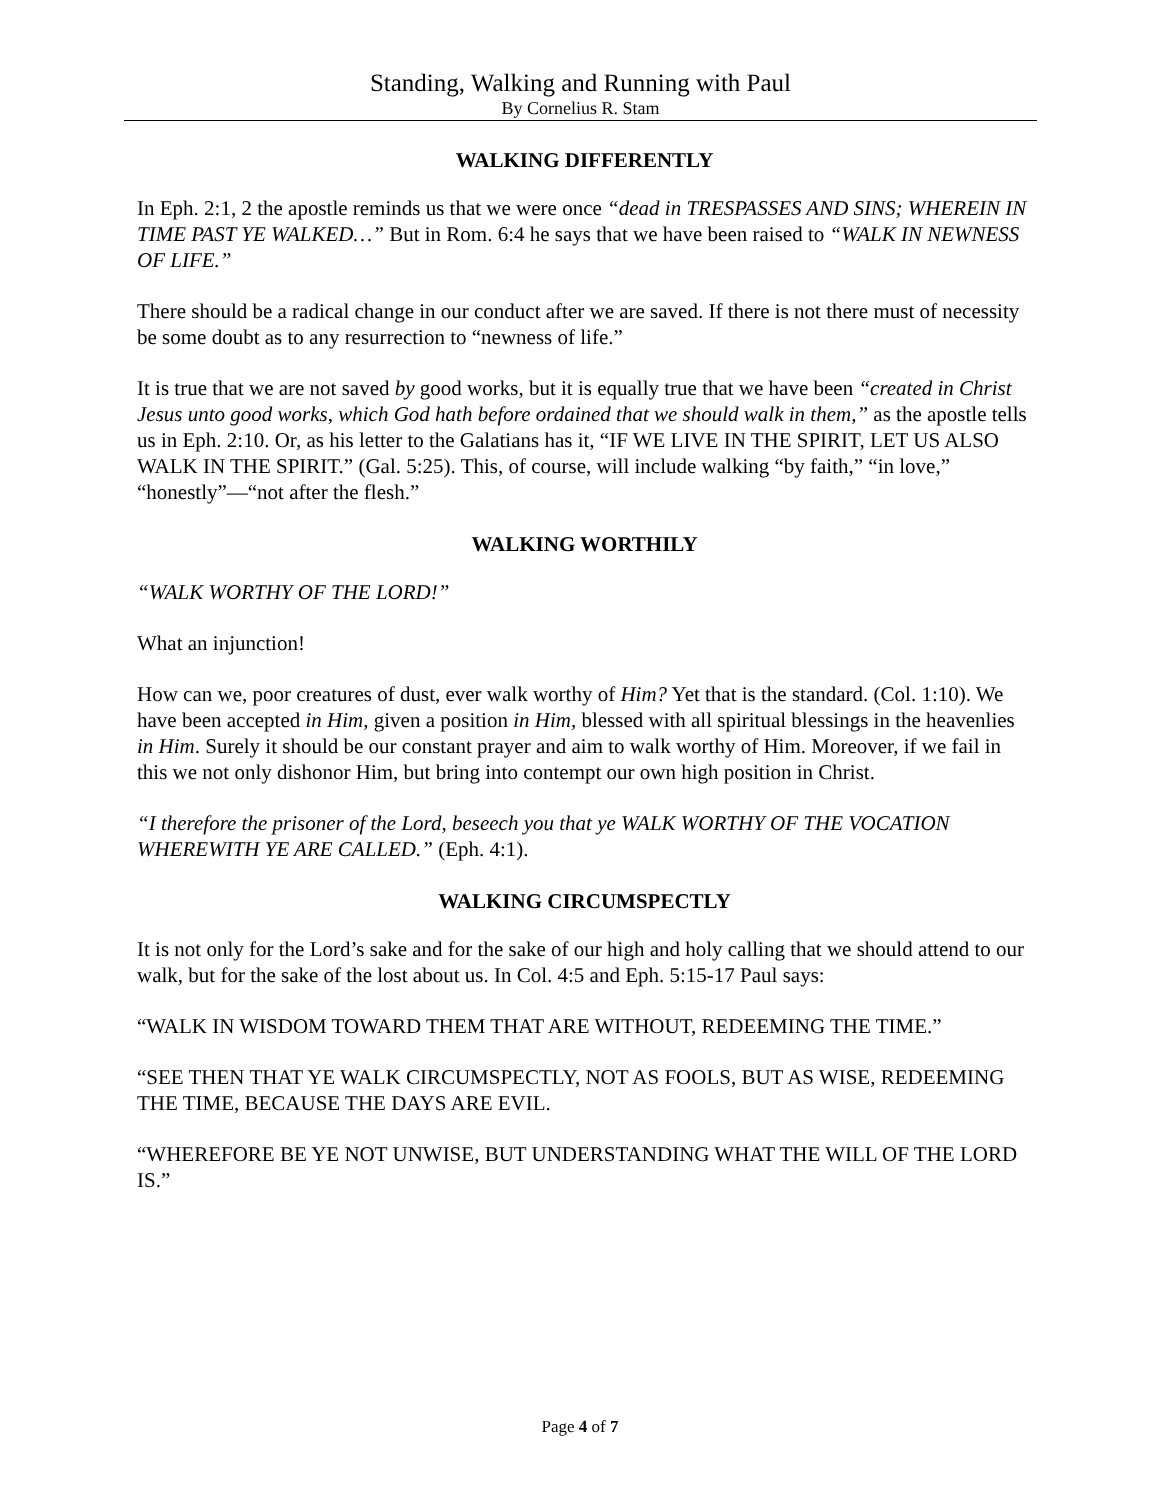Standing, Walking and Running with Paul
By Cornelius R. Stam
WALKING DIFFERENTLY
In Eph. 2:1, 2 the apostle reminds us that we were once “dead in TRESPASSES AND SINS; WHEREIN IN TIME PAST YE WALKED…” But in Rom. 6:4 he says that we have been raised to “WALK IN NEWNESS OF LIFE.”
There should be a radical change in our conduct after we are saved. If there is not there must of necessity be some doubt as to any resurrection to “newness of life.”
It is true that we are not saved by good works, but it is equally true that we have been “created in Christ Jesus unto good works, which God hath before ordained that we should walk in them,” as the apostle tells us in Eph. 2:10. Or, as his letter to the Galatians has it, “IF WE LIVE IN THE SPIRIT, LET US ALSO WALK IN THE SPIRIT.” (Gal. 5:25). This, of course, will include walking “by faith,” “in love,” “honestly”—“not after the flesh.”
WALKING WORTHILY
“WALK WORTHY OF THE LORD!”
What an injunction!
How can we, poor creatures of dust, ever walk worthy of Him? Yet that is the standard. (Col. 1:10). We have been accepted in Him, given a position in Him, blessed with all spiritual blessings in the heavenlies in Him. Surely it should be our constant prayer and aim to walk worthy of Him. Moreover, if we fail in this we not only dishonor Him, but bring into contempt our own high position in Christ.
“I therefore the prisoner of the Lord, beseech you that ye WALK WORTHY OF THE VOCATION WHEREWITH YE ARE CALLED.” (Eph. 4:1).
WALKING CIRCUMSPECTLY
It is not only for the Lord’s sake and for the sake of our high and holy calling that we should attend to our walk, but for the sake of the lost about us. In Col. 4:5 and Eph. 5:15-17 Paul says:
“WALK IN WISDOM TOWARD THEM THAT ARE WITHOUT, REDEEMING THE TIME.”
“SEE THEN THAT YE WALK CIRCUMSPECTLY, NOT AS FOOLS, BUT AS WISE, REDEEMING THE TIME, BECAUSE THE DAYS ARE EVIL.
“WHEREFORE BE YE NOT UNWISE, BUT UNDERSTANDING WHAT THE WILL OF THE LORD IS.”
Page 4 of 7